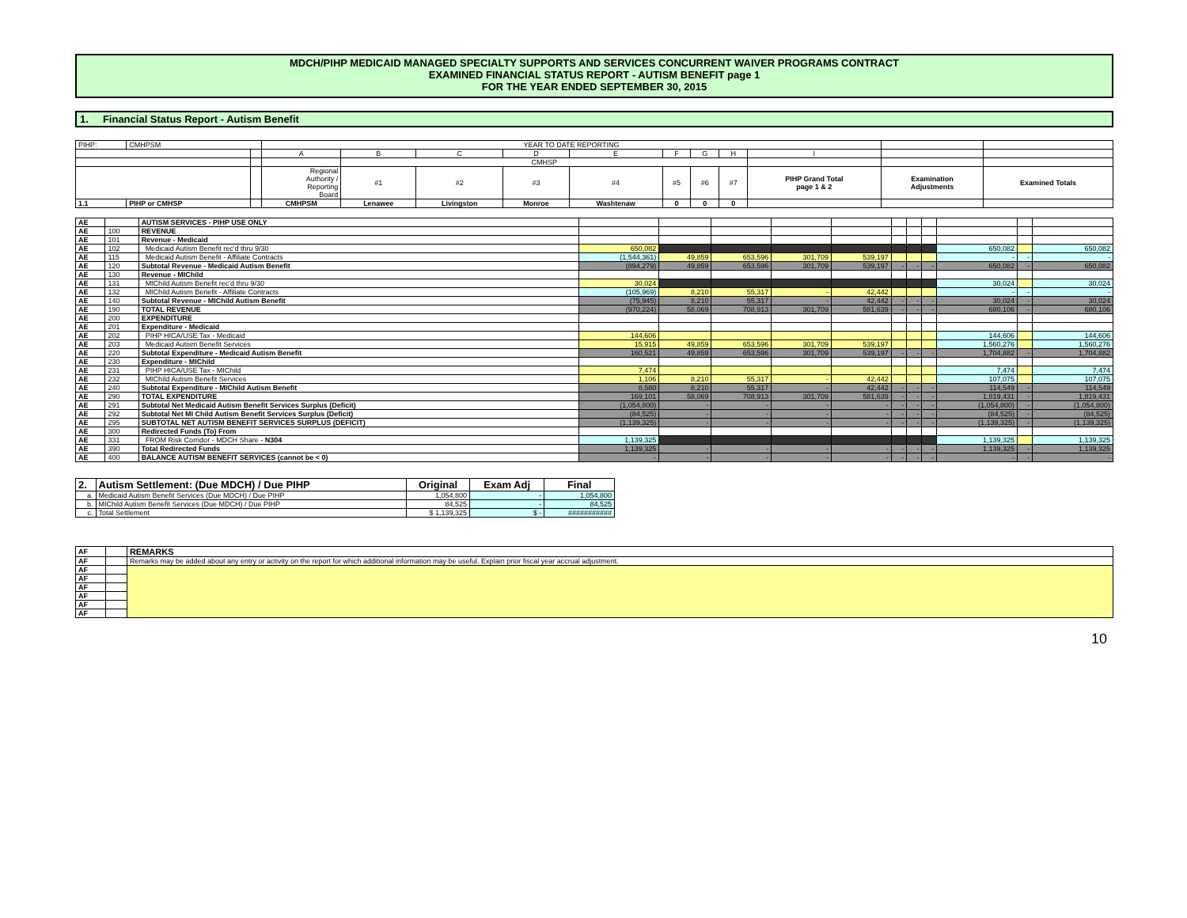MDCH/PIHP MEDICAID MANAGED SPECIALTY SUPPORTS AND SERVICES CONCURRENT WAIVER PROGRAMS CONTRACT
EXAMINED FINANCIAL STATUS REPORT - AUTISM BENEFIT page 1
FOR THE YEAR ENDED SEPTEMBER 30, 2015
1. Financial Status Report - Autism Benefit
| PIHP: | CMHPSM | | YEAR TO DATE REPORTING | | | | | | | | | | |
| | | | A | B | C | D | E | F | G | H | I | | |
| | | | | CMHSP | | | | | | | | | |
| | | | Regional Authority / Reporting Board | #1 | #2 | #3 | #4 | #5 | #6 | #7 | PIHP Grand Total page 1 & 2 | Examination Adjustments | Examined Totals |
| 1.1 | PIHP or CMHSP | | CMHPSM | Lenawee | Livingston | Monroe | Washtenaw | 0 | 0 | 0 | | | |
| AE | | AUTISM SERVICES - PIHP USE ONLY | | | | | | | | | | | |
| AE | 100 | REVENUE | | | | | | | | | | | |
| AE | 101 | Revenue - Medicaid | | | | | | | | | | | |
| AE | 102 | Medicaid Autism Benefit rec'd thru 9/30 | 650,082 | | | | | | | | 650,082 | | 650,082 |
| AE | 115 | Medicaid Autism Benefit - Affiliate Contracts | (1,544,361) | 49,859 | 653,596 | 301,709 | 539,197 | | | | - | - | - |
| AE | 120 | Subtotal Revenue - Medicaid Autism Benefit | (894,279) | 49,859 | 653,596 | 301,709 | 539,197 | - | - | - | 650,082 | - | 650,082 |
| AE | 130 | Revenue - MIChild | | | | | | | | | | | |
| AE | 131 | MIChild Autism Benefit rec'd thru 9/30 | 30,024 | | | | | | | | 30,024 | | 30,024 |
| AE | 132 | MIChild Autism Benefit - Affiliate Contracts | (105,969) | 8,210 | 55,317 | - | 42,442 | | | | - | - | - |
| AE | 140 | Subtotal Revenue - MIChild Autism Benefit | (75,945) | 8,210 | 55,317 | - | 42,442 | - | - | - | 30,024 | - | 30,024 |
| AE | 190 | TOTAL REVENUE | (970,224) | 58,069 | 708,913 | 301,709 | 581,639 | - | - | - | 680,106 | - | 680,106 |
| AE | 200 | EXPENDITURE | | | | | | | | | | | |
| AE | 201 | Expenditure - Medicaid | | | | | | | | | | | |
| AE | 202 | PIHP HICA/USE Tax - Medicaid | 144,606 | | | | | | | | 144,606 | | 144,606 |
| AE | 203 | Medicaid Autism Benefit Services | 15,915 | 49,859 | 653,596 | 301,709 | 539,197 | | | | 1,560,276 | | 1,560,276 |
| AE | 220 | Subtotal Expenditure - Medicaid Autism Benefit | 160,521 | 49,859 | 653,596 | 301,709 | 539,197 | - | - | - | 1,704,882 | - | 1,704,882 |
| AE | 230 | Expenditure - MIChild | | | | | | | | | | | |
| AE | 231 | PIHP HICA/USE Tax - MIChild | 7,474 | | | | | | | | 7,474 | | 7,474 |
| AE | 232 | MIChild Autism Benefit Services | 1,106 | 8,210 | 55,317 | - | 42,442 | | | | 107,075 | | 107,075 |
| AE | 240 | Subtotal Expenditure - MIChild Autism Benefit | 8,580 | 8,210 | 55,317 | - | 42,442 | - | - | - | 114,549 | - | 114,549 |
| AE | 290 | TOTAL EXPENDITURE | 169,101 | 58,069 | 708,913 | 301,709 | 581,639 | - | - | - | 1,819,431 | - | 1,819,431 |
| AE | 291 | Subtotal Net Medicaid Autism Benefit Services Surplus (Deficit) | (1,054,800) | - | - | - | - | - | - | - | (1,054,800) | - | (1,054,800) |
| AE | 292 | Subtotal Net MI Child Autism Benefit Services Surplus (Deficit) | (84,525) | - | - | - | - | - | - | - | (84,525) | - | (84,525) |
| AE | 295 | SUBTOTAL NET AUTISM BENEFIT SERVICES SURPLUS (DEFICIT) | (1,139,325) | - | - | - | - | - | - | - | (1,139,325) | - | (1,139,325) |
| AE | 300 | Redirected Funds (To) From | | | | | | | | | | | |
| AE | 331 | FROM Risk Corridor - MDCH Share - N304 | 1,139,325 | | | | | | | | 1,139,325 | | 1,139,325 |
| AE | 390 | Total Redirected Funds | 1,139,325 | - | - | - | - | - | - | - | 1,139,325 | - | 1,139,325 |
| AE | 400 | BALANCE AUTISM BENEFIT SERVICES (cannot be < 0) | - | - | - | - | - | - | - | - | - | - | - |
| 2. | Autism Settlement: (Due MDCH) / Due PIHP | Original | Exam Adj | Final |
| a. | Medicaid Autism Benefit Services (Due MDCH) / Due PIHP | 1,054,800 | - | 1,054,800 |
| b. | MIChild Autism Benefit Services (Due MDCH) / Due PIHP | 84,525 | - | 84,525 |
| c. | Total Settlement | $ 1,139,325 | $ - | ########### |
| AF | | REMARKS |
| AF | | Remarks may be added about any entry or activity on the report for which additional information may be useful. Explain prior fiscal year accrual adjustment. |
| AF | | |
| AF | | |
| AF | | |
| AF | | |
| AF | | |
| AF | | |
10